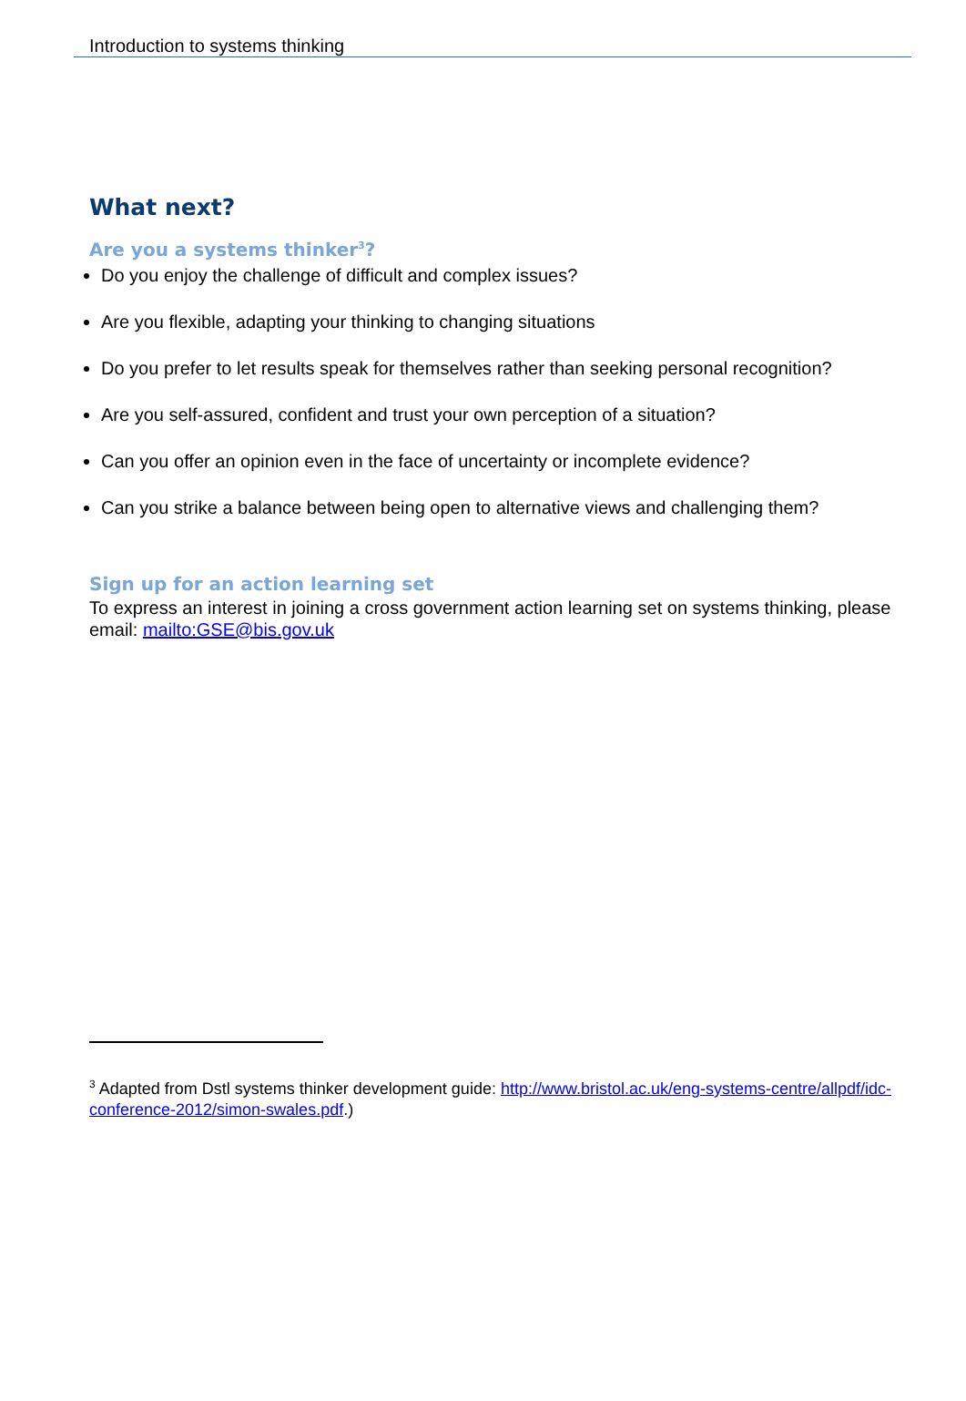Introduction to systems thinking
What next?
Are you a systems thinker<sup>3</sup>?
Do you enjoy the challenge of difficult and complex issues?
Are you flexible, adapting your thinking to changing situations
Do you prefer to let results speak for themselves rather than seeking personal recognition?
Are you self-assured, confident and trust your own perception of a situation?
Can you offer an opinion even in the face of uncertainty or incomplete evidence?
Can you strike a balance between being open to alternative views and challenging them?
Sign up for an action learning set
To express an interest in joining a cross government action learning set on systems thinking, please email: mailto:GSE@bis.gov.uk
<sup>3</sup> Adapted from Dstl systems thinker development guide: http://www.bristol.ac.uk/eng-systems-centre/allpdf/idc-conference-2012/simon-swales.pdf.)